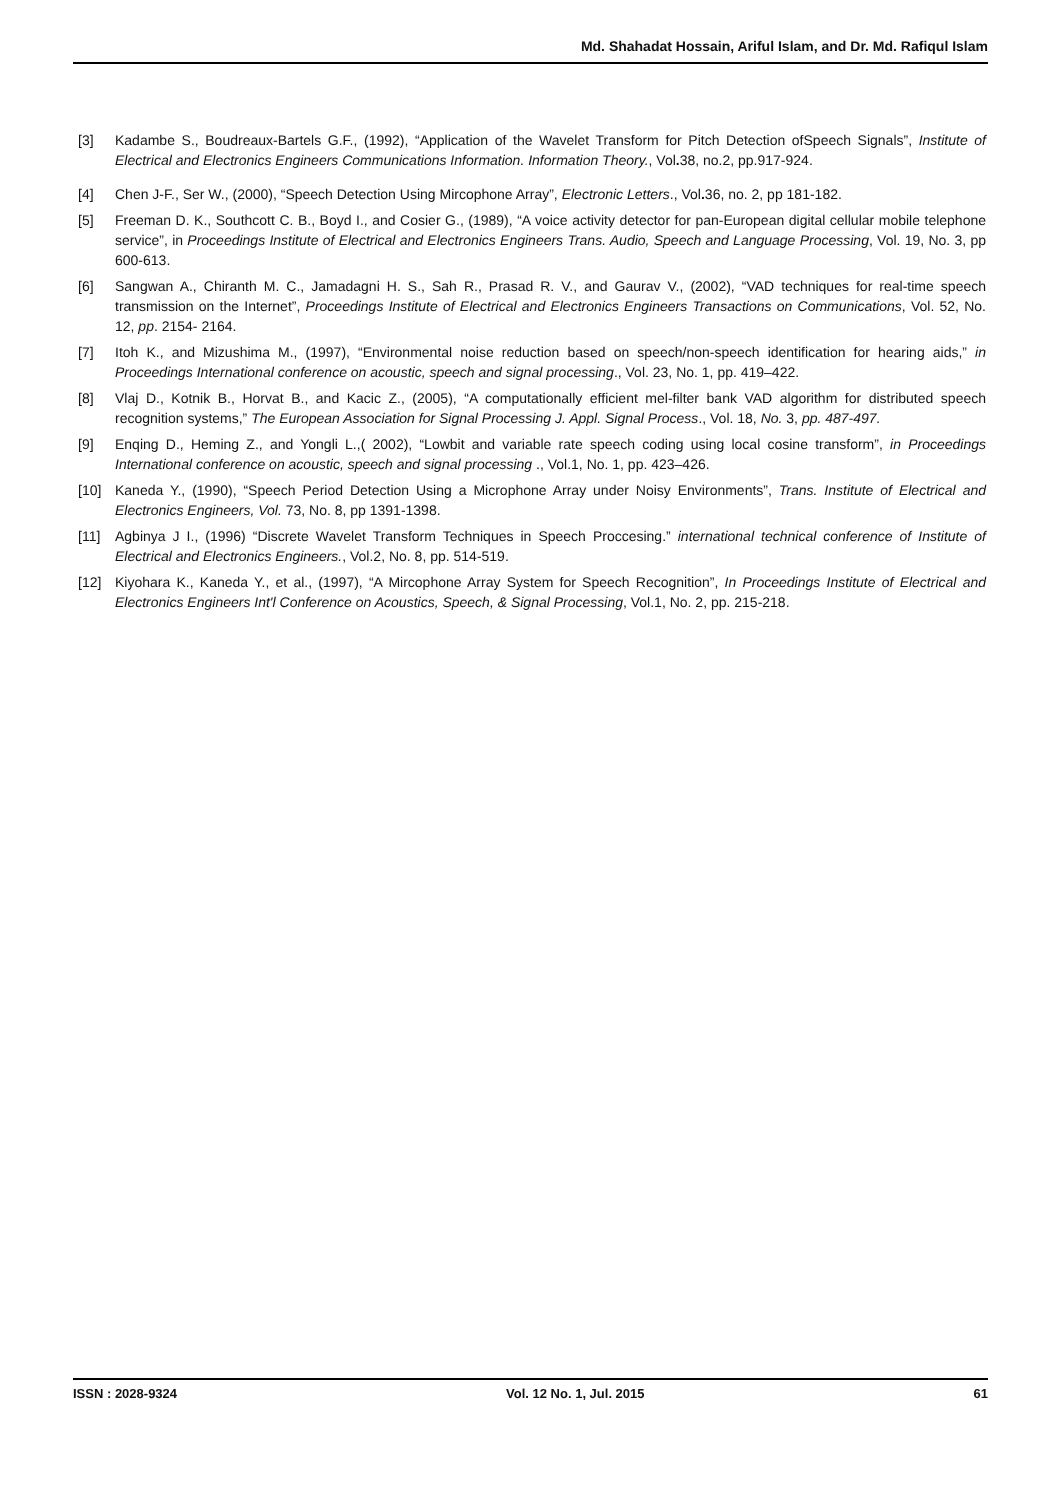Md. Shahadat Hossain, Ariful Islam, and Dr. Md. Rafiqul Islam
[3] Kadambe S., Boudreaux-Bartels G.F., (1992), “Application of the Wavelet Transform for Pitch Detection ofSpeech Signals”, Institute of Electrical and Electronics Engineers Communications Information. Information Theory., Vol. 38, no.2, pp.917-924.
[4] Chen J-F., Ser W., (2000), “Speech Detection Using Mircophone Array”, Electronic Letters., Vol. 36, no. 2, pp 181-182.
[5] Freeman D. K., Southcott C. B., Boyd I., and Cosier G., (1989), “A voice activity detector for pan-European digital cellular mobile telephone service”, in Proceedings Institute of Electrical and Electronics Engineers Trans. Audio, Speech and Language Processing, Vol. 19, No. 3, pp 600-613.
[6] Sangwan A., Chiranth M. C., Jamadagni H. S., Sah R., Prasad R. V., and Gaurav V., (2002), “VAD techniques for real-time speech transmission on the Internet”, Proceedings Institute of Electrical and Electronics Engineers Transactions on Communications, Vol. 52, No. 12, pp. 2154- 2164.
[7] Itoh K., and Mizushima M., (1997), “Environmental noise reduction based on speech/non-speech identification for hearing aids,” in Proceedings International conference on acoustic, speech and signal processing., Vol. 23, No. 1, pp. 419–422.
[8] Vlaj D., Kotnik B., Horvat B., and Kacic Z., (2005), “A computationally efficient mel-filter bank VAD algorithm for distributed speech recognition systems,” The European Association for Signal Processing J. Appl. Signal Process., Vol. 18, No. 3, pp. 487-497.
[9] Enqing D., Heming Z., and Yongli L.,( 2002), “Lowbit and variable rate speech coding using local cosine transform”, in Proceedings International conference on acoustic, speech and signal processing ., Vol.1, No. 1, pp. 423–426.
[10] Kaneda Y., (1990), “Speech Period Detection Using a Microphone Array under Noisy Environments”, Trans. Institute of Electrical and Electronics Engineers, Vol. 73, No. 8, pp 1391-1398.
[11] Agbinya J I., (1996) “Discrete Wavelet Transform Techniques in Speech Proccesing.” international technical conference of Institute of Electrical and Electronics Engineers., Vol.2, No. 8, pp. 514-519.
[12] Kiyohara K., Kaneda Y., et al., (1997), “A Mircophone Array System for Speech Recognition”, In Proceedings Institute of Electrical and Electronics Engineers Int'l Conference on Acoustics, Speech, & Signal Processing, Vol.1, No. 2, pp. 215-218.
ISSN : 2028-9324 Vol. 12 No. 1, Jul. 2015 61